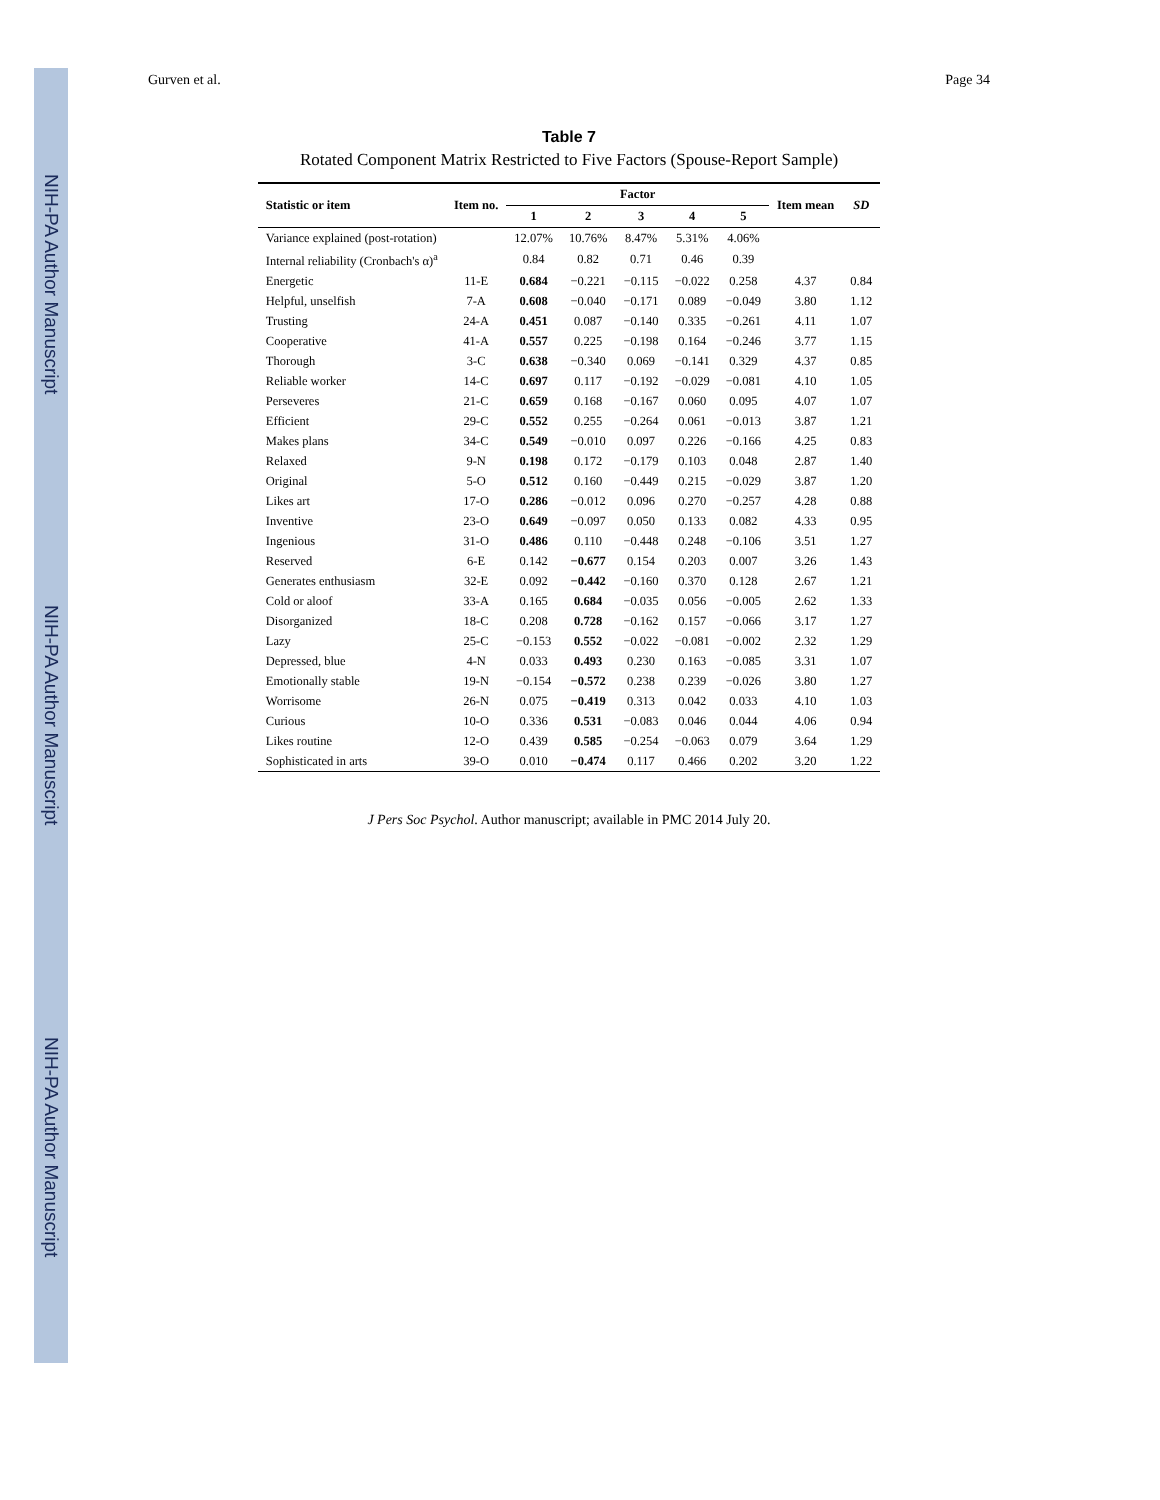NIH-PA Author Manuscript
NIH-PA Author Manuscript
NIH-PA Author Manuscript
Gurven et al. Page 34
Table 7
Rotated Component Matrix Restricted to Five Factors (Spouse-Report Sample)
| Statistic or item | Item no. | Factor | | | | | Item mean | SD |
| --- | --- | --- | --- | --- | --- | --- | --- | --- |
| | | 1 | 2 | 3 | 4 | 5 | | |
| Variance explained (post-rotation) | | 12.07% | 10.76% | 8.47% | 5.31% | 4.06% | | |
| Internal reliability (Cronbach's α)<sup>a</sup> | | 0.84 | 0.82 | 0.71 | 0.46 | 0.39 | | |
| Energetic | 11-E | 0.684 | −0.221 | −0.115 | −0.022 | 0.258 | 4.37 | 0.84 |
| Helpful, unselfish | 7-A | 0.608 | −0.040 | −0.171 | 0.089 | −0.049 | 3.80 | 1.12 |
| Trusting | 24-A | 0.451 | 0.087 | −0.140 | 0.335 | −0.261 | 4.11 | 1.07 |
| Cooperative | 41-A | 0.557 | 0.225 | −0.198 | 0.164 | −0.246 | 3.77 | 1.15 |
| Thorough | 3-C | 0.638 | −0.340 | 0.069 | −0.141 | 0.329 | 4.37 | 0.85 |
| Reliable worker | 14-C | 0.697 | 0.117 | −0.192 | −0.029 | −0.081 | 4.10 | 1.05 |
| Perseveres | 21-C | 0.659 | 0.168 | −0.167 | 0.060 | 0.095 | 4.07 | 1.07 |
| Efficient | 29-C | 0.552 | 0.255 | −0.264 | 0.061 | −0.013 | 3.87 | 1.21 |
| Makes plans | 34-C | 0.549 | −0.010 | 0.097 | 0.226 | −0.166 | 4.25 | 0.83 |
| Relaxed | 9-N | 0.198 | 0.172 | −0.179 | 0.103 | 0.048 | 2.87 | 1.40 |
| Original | 5-O | 0.512 | 0.160 | −0.449 | 0.215 | −0.029 | 3.87 | 1.20 |
| Likes art | 17-O | 0.286 | −0.012 | 0.096 | 0.270 | −0.257 | 4.28 | 0.88 |
| Inventive | 23-O | 0.649 | −0.097 | 0.050 | 0.133 | 0.082 | 4.33 | 0.95 |
| Ingenious | 31-O | 0.486 | 0.110 | −0.448 | 0.248 | −0.106 | 3.51 | 1.27 |
| Reserved | 6-E | 0.142 | −0.677 | 0.154 | 0.203 | 0.007 | 3.26 | 1.43 |
| Generates enthusiasm | 32-E | 0.092 | −0.442 | −0.160 | 0.370 | 0.128 | 2.67 | 1.21 |
| Cold or aloof | 33-A | 0.165 | 0.684 | −0.035 | 0.056 | −0.005 | 2.62 | 1.33 |
| Disorganized | 18-C | 0.208 | 0.728 | −0.162 | 0.157 | −0.066 | 3.17 | 1.27 |
| Lazy | 25-C | −0.153 | 0.552 | −0.022 | −0.081 | −0.002 | 2.32 | 1.29 |
| Depressed, blue | 4-N | 0.033 | 0.493 | 0.230 | 0.163 | −0.085 | 3.31 | 1.07 |
| Emotionally stable | 19-N | −0.154 | −0.572 | 0.238 | 0.239 | −0.026 | 3.80 | 1.27 |
| Worrisome | 26-N | 0.075 | −0.419 | 0.313 | 0.042 | 0.033 | 4.10 | 1.03 |
| Curious | 10-O | 0.336 | 0.531 | −0.083 | 0.046 | 0.044 | 4.06 | 0.94 |
| Likes routine | 12-O | 0.439 | 0.585 | −0.254 | −0.063 | 0.079 | 3.64 | 1.29 |
| Sophisticated in arts | 39-O | 0.010 | −0.474 | 0.117 | 0.466 | 0.202 | 3.20 | 1.22 |
J Pers Soc Psychol. Author manuscript; available in PMC 2014 July 20.